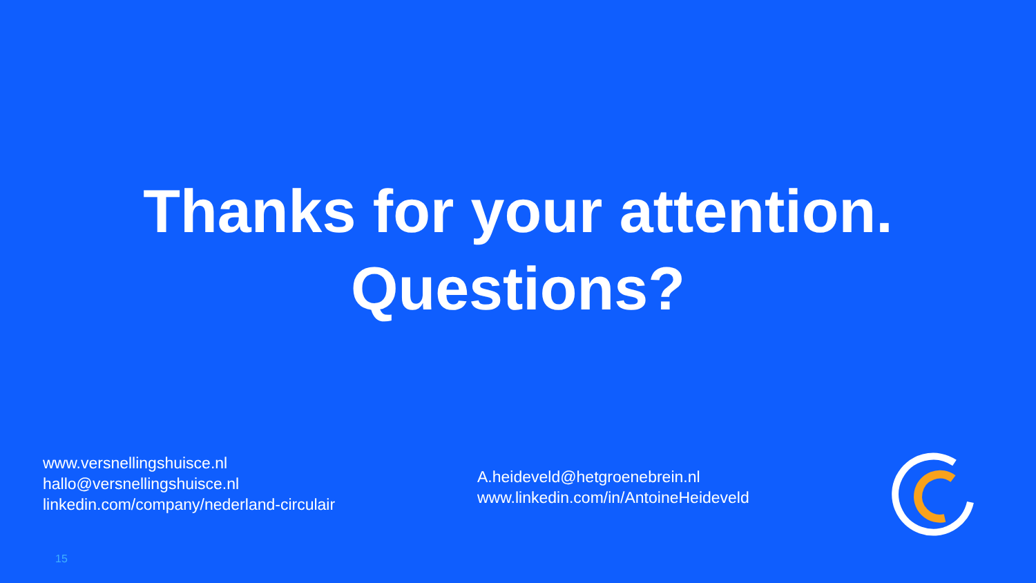Thanks for your attention.
Questions?
www.versnellingshuisce.nl
hallo@versnellingshuisce.nl
linkedin.com/company/nederland-circulair
A.heideveld@hetgroenebrein.nl
www.linkedin.com/in/AntoineHeideveld
15